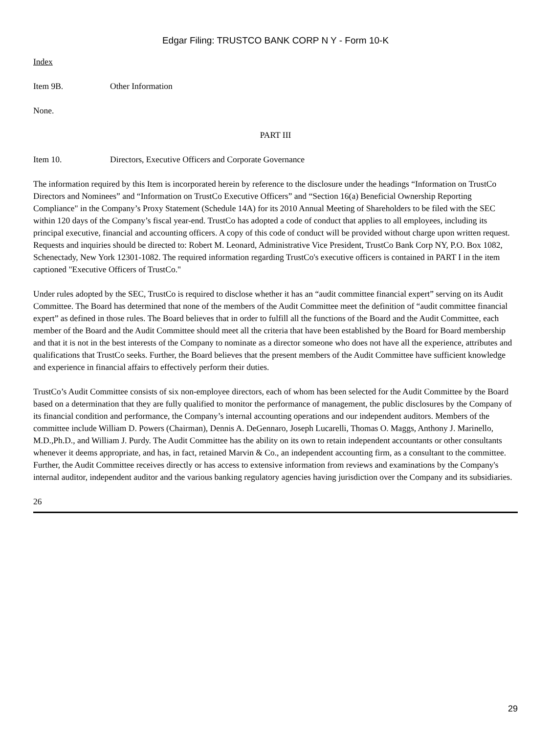Edgar Filing: TRUSTCO BANK CORP N Y - Form 10-K
Index
Item 9B. Other Information
None.
PART III
Item 10. Directors, Executive Officers and Corporate Governance
The information required by this Item is incorporated herein by reference to the disclosure under the headings “Information on TrustCo Directors and Nominees” and “Information on TrustCo Executive Officers” and “Section 16(a) Beneficial Ownership Reporting Compliance" in the Company’s Proxy Statement (Schedule 14A) for its 2010 Annual Meeting of Shareholders to be filed with the SEC within 120 days of the Company’s fiscal year-end. TrustCo has adopted a code of conduct that applies to all employees, including its principal executive, financial and accounting officers. A copy of this code of conduct will be provided without charge upon written request. Requests and inquiries should be directed to: Robert M. Leonard, Administrative Vice President, TrustCo Bank Corp NY, P.O. Box 1082, Schenectady, New York 12301-1082. The required information regarding TrustCo's executive officers is contained in PART I in the item captioned "Executive Officers of TrustCo."
Under rules adopted by the SEC, TrustCo is required to disclose whether it has an “audit committee financial expert” serving on its Audit Committee. The Board has determined that none of the members of the Audit Committee meet the definition of “audit committee financial expert” as defined in those rules. The Board believes that in order to fulfill all the functions of the Board and the Audit Committee, each member of the Board and the Audit Committee should meet all the criteria that have been established by the Board for Board membership and that it is not in the best interests of the Company to nominate as a director someone who does not have all the experience, attributes and qualifications that TrustCo seeks. Further, the Board believes that the present members of the Audit Committee have sufficient knowledge and experience in financial affairs to effectively perform their duties.
TrustCo’s Audit Committee consists of six non-employee directors, each of whom has been selected for the Audit Committee by the Board based on a determination that they are fully qualified to monitor the performance of management, the public disclosures by the Company of its financial condition and performance, the Company’s internal accounting operations and our independent auditors. Members of the committee include William D. Powers (Chairman), Dennis A. DeGennaro, Joseph Lucarelli, Thomas O. Maggs, Anthony J. Marinello, M.D.,Ph.D., and William J. Purdy. The Audit Committee has the ability on its own to retain independent accountants or other consultants whenever it deems appropriate, and has, in fact, retained Marvin & Co., an independent accounting firm, as a consultant to the committee. Further, the Audit Committee receives directly or has access to extensive information from reviews and examinations by the Company's internal auditor, independent auditor and the various banking regulatory agencies having jurisdiction over the Company and its subsidiaries.
26
29